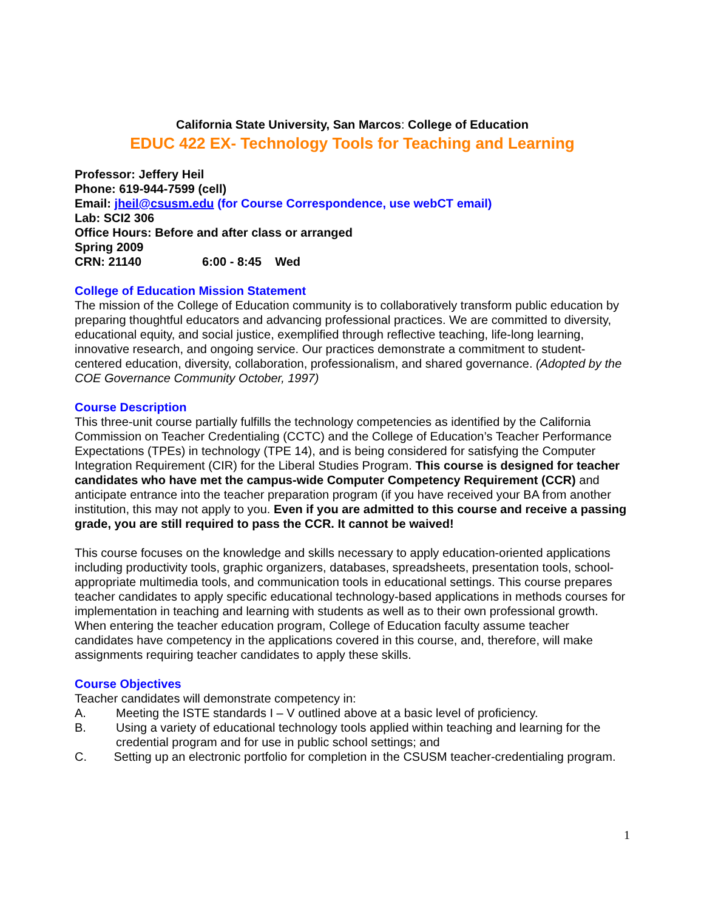California State University, San Marcos: College of Education
EDUC 422 EX- Technology Tools for Teaching and Learning
Professor: Jeffery Heil
Phone: 619-944-7599 (cell)
Email: jheil@csusm.edu (for Course Correspondence, use webCT email)
Lab: SCI2 306
Office Hours: Before and after class or arranged
Spring 2009
CRN: 21140 6:00 - 8:45 Wed
College of Education Mission Statement
The mission of the College of Education community is to collaboratively transform public education by preparing thoughtful educators and advancing professional practices. We are committed to diversity, educational equity, and social justice, exemplified through reflective teaching, life-long learning, innovative research, and ongoing service. Our practices demonstrate a commitment to student-centered education, diversity, collaboration, professionalism, and shared governance. (Adopted by the COE Governance Community October, 1997)
Course Description
This three-unit course partially fulfills the technology competencies as identified by the California Commission on Teacher Credentialing (CCTC) and the College of Education’s Teacher Performance Expectations (TPEs) in technology (TPE 14), and is being considered for satisfying the Computer Integration Requirement (CIR) for the Liberal Studies Program. This course is designed for teacher candidates who have met the campus-wide Computer Competency Requirement (CCR) and anticipate entrance into the teacher preparation program (if you have received your BA from another institution, this may not apply to you. Even if you are admitted to this course and receive a passing grade, you are still required to pass the CCR. It cannot be waived!
This course focuses on the knowledge and skills necessary to apply education-oriented applications including productivity tools, graphic organizers, databases, spreadsheets, presentation tools, school-appropriate multimedia tools, and communication tools in educational settings. This course prepares teacher candidates to apply specific educational technology-based applications in methods courses for implementation in teaching and learning with students as well as to their own professional growth. When entering the teacher education program, College of Education faculty assume teacher candidates have competency in the applications covered in this course, and, therefore, will make assignments requiring teacher candidates to apply these skills.
Course Objectives
Teacher candidates will demonstrate competency in:
A. Meeting the ISTE standards I – V outlined above at a basic level of proficiency.
B. Using a variety of educational technology tools applied within teaching and learning for the credential program and for use in public school settings; and
C. Setting up an electronic portfolio for completion in the CSUSM teacher-credentialing program.
1